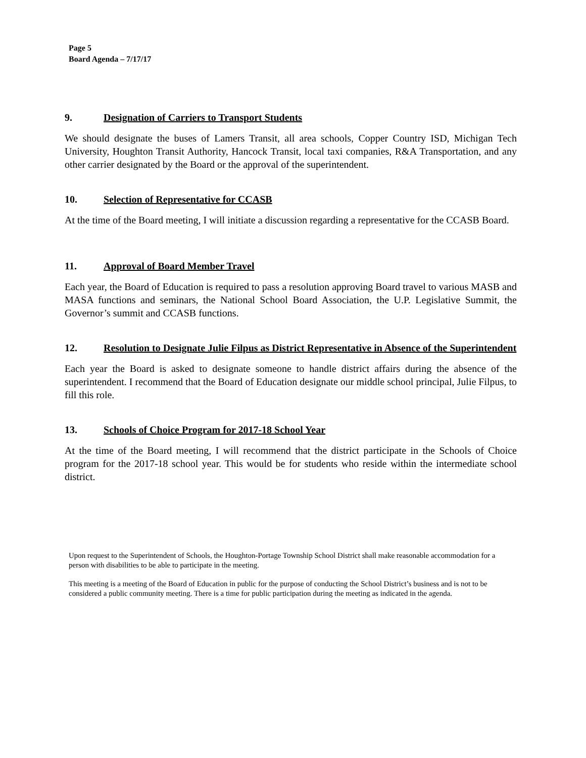Page 5
Board Agenda – 7/17/17
9. Designation of Carriers to Transport Students
We should designate the buses of Lamers Transit, all area schools, Copper Country ISD, Michigan Tech University, Houghton Transit Authority, Hancock Transit, local taxi companies, R&A Transportation, and any other carrier designated by the Board or the approval of the superintendent.
10. Selection of Representative for CCASB
At the time of the Board meeting, I will initiate a discussion regarding a representative for the CCASB Board.
11. Approval of Board Member Travel
Each year, the Board of Education is required to pass a resolution approving Board travel to various MASB and MASA functions and seminars, the National School Board Association, the U.P. Legislative Summit, the Governor’s summit and CCASB functions.
12. Resolution to Designate Julie Filpus as District Representative in Absence of the Superintendent
Each year the Board is asked to designate someone to handle district affairs during the absence of the superintendent. I recommend that the Board of Education designate our middle school principal, Julie Filpus, to fill this role.
13. Schools of Choice Program for 2017-18 School Year
At the time of the Board meeting, I will recommend that the district participate in the Schools of Choice program for the 2017-18 school year. This would be for students who reside within the intermediate school district.
Upon request to the Superintendent of Schools, the Houghton-Portage Township School District shall make reasonable accommodation for a person with disabilities to be able to participate in the meeting.
This meeting is a meeting of the Board of Education in public for the purpose of conducting the School District’s business and is not to be considered a public community meeting. There is a time for public participation during the meeting as indicated in the agenda.